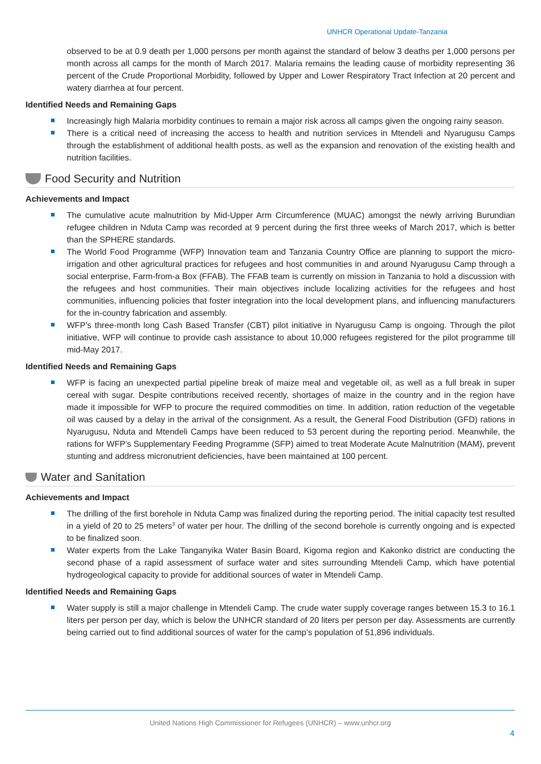UNHCR Operational Update-Tanzania
observed to be at 0.9 death per 1,000 persons per month against the standard of below 3 deaths per 1,000 persons per month across all camps for the month of March 2017. Malaria remains the leading cause of morbidity representing 36 percent of the Crude Proportional Morbidity, followed by Upper and Lower Respiratory Tract Infection at 20 percent and watery diarrhea at four percent.
Identified Needs and Remaining Gaps
Increasingly high Malaria morbidity continues to remain a major risk across all camps given the ongoing rainy season.
There is a critical need of increasing the access to health and nutrition services in Mtendeli and Nyarugusu Camps through the establishment of additional health posts, as well as the expansion and renovation of the existing health and nutrition facilities.
Food Security and Nutrition
Achievements and Impact
The cumulative acute malnutrition by Mid-Upper Arm Circumference (MUAC) amongst the newly arriving Burundian refugee children in Nduta Camp was recorded at 9 percent during the first three weeks of March 2017, which is better than the SPHERE standards.
The World Food Programme (WFP) Innovation team and Tanzania Country Office are planning to support the micro-irrigation and other agricultural practices for refugees and host communities in and around Nyarugusu Camp through a social enterprise, Farm-from-a Box (FFAB). The FFAB team is currently on mission in Tanzania to hold a discussion with the refugees and host communities. Their main objectives include localizing activities for the refugees and host communities, influencing policies that foster integration into the local development plans, and influencing manufacturers for the in-country fabrication and assembly.
WFP’s three-month long Cash Based Transfer (CBT) pilot initiative in Nyarugusu Camp is ongoing. Through the pilot initiative, WFP will continue to provide cash assistance to about 10,000 refugees registered for the pilot programme till mid-May 2017.
Identified Needs and Remaining Gaps
WFP is facing an unexpected partial pipeline break of maize meal and vegetable oil, as well as a full break in super cereal with sugar. Despite contributions received recently, shortages of maize in the country and in the region have made it impossible for WFP to procure the required commodities on time. In addition, ration reduction of the vegetable oil was caused by a delay in the arrival of the consignment. As a result, the General Food Distribution (GFD) rations in Nyarugusu, Nduta and Mtendeli Camps have been reduced to 53 percent during the reporting period. Meanwhile, the rations for WFP’s Supplementary Feeding Programme (SFP) aimed to treat Moderate Acute Malnutrition (MAM), prevent stunting and address micronutrient deficiencies, have been maintained at 100 percent.
Water and Sanitation
Achievements and Impact
The drilling of the first borehole in Nduta Camp was finalized during the reporting period. The initial capacity test resulted in a yield of 20 to 25 meters<sup>3</sup> of water per hour. The drilling of the second borehole is currently ongoing and is expected to be finalized soon.
Water experts from the Lake Tanganyika Water Basin Board, Kigoma region and Kakonko district are conducting the second phase of a rapid assessment of surface water and sites surrounding Mtendeli Camp, which have potential hydrogeological capacity to provide for additional sources of water in Mtendeli Camp.
Identified Needs and Remaining Gaps
Water supply is still a major challenge in Mtendeli Camp. The crude water supply coverage ranges between 15.3 to 16.1 liters per person per day, which is below the UNHCR standard of 20 liters per person per day. Assessments are currently being carried out to find additional sources of water for the camp’s population of 51,896 individuals.
United Nations High Commissioner for Refugees (UNHCR) – www.unhcr.org
4